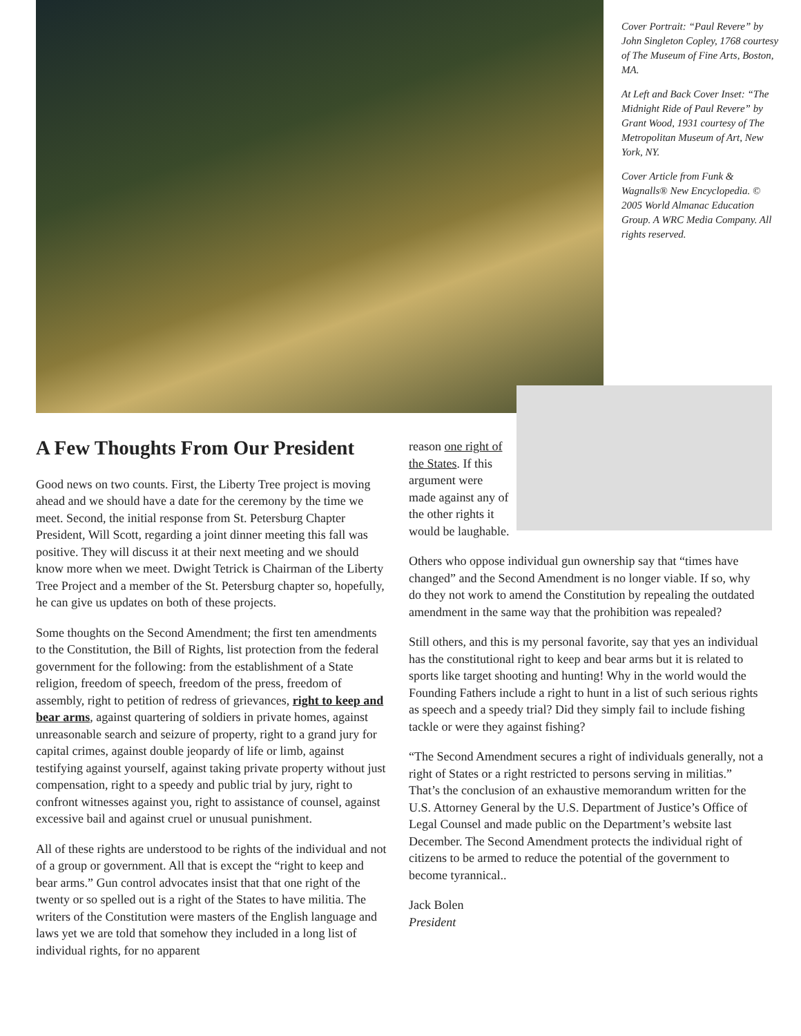Cover Portrait: “Paul Revere” by John Singleton Copley, 1768 courtesy of The Museum of Fine Arts, Boston, MA.
At Left and Back Cover Inset: “The Midnight Ride of Paul Revere” by Grant Wood, 1931 courtesy of The Metropolitan Museum of Art, New York, NY.
Cover Article from Funk & Wagnalls® New Encyclopedia. © 2005 World Almanac Education Group. A WRC Media Company. All rights reserved.
A Few Thoughts From Our President
Good news on two counts. First, the Liberty Tree project is moving ahead and we should have a date for the ceremony by the time we meet. Second, the initial response from St. Petersburg Chapter President, Will Scott, regarding a joint dinner meeting this fall was positive. They will discuss it at their next meeting and we should know more when we meet. Dwight Tetrick is Chairman of the Liberty Tree Project and a member of the St. Petersburg chapter so, hopefully, he can give us updates on both of these projects.
Some thoughts on the Second Amendment; the first ten amendments to the Constitution, the Bill of Rights, list protection from the federal government for the following: from the establishment of a State religion, freedom of speech, freedom of the press, freedom of assembly, right to petition of redress of grievances, right to keep and bear arms, against quartering of soldiers in private homes, against unreasonable search and seizure of property, right to a grand jury for capital crimes, against double jeopardy of life or limb, against testifying against yourself, against taking private property without just compensation, right to a speedy and public trial by jury, right to confront witnesses against you, right to assistance of counsel, against excessive bail and against cruel or unusual punishment.
All of these rights are understood to be rights of the individual and not of a group or government. All that is except the “right to keep and bear arms.” Gun control advocates insist that that one right of the twenty or so spelled out is a right of the States to have militia. The writers of the Constitution were masters of the English language and laws yet we are told that somehow they included in a long list of individual rights, for no apparent
reason one right of the States. If this argument were made against any of the other rights it would be laughable.
Others who oppose individual gun ownership say that “times have changed” and the Second Amendment is no longer viable. If so, why do they not work to amend the Constitution by repealing the outdated amendment in the same way that the prohibition was repealed?
Still others, and this is my personal favorite, say that yes an individual has the constitutional right to keep and bear arms but it is related to sports like target shooting and hunting! Why in the world would the Founding Fathers include a right to hunt in a list of such serious rights as speech and a speedy trial? Did they simply fail to include fishing tackle or were they against fishing?
“The Second Amendment secures a right of individuals generally, not a right of States or a right restricted to persons serving in militias.” That’s the conclusion of an exhaustive memorandum written for the U.S. Attorney General by the U.S. Department of Justice’s Office of Legal Counsel and made public on the Department’s website last December. The Second Amendment protects the individual right of citizens to be armed to reduce the potential of the government to become tyrannical..
Jack Bolen
President